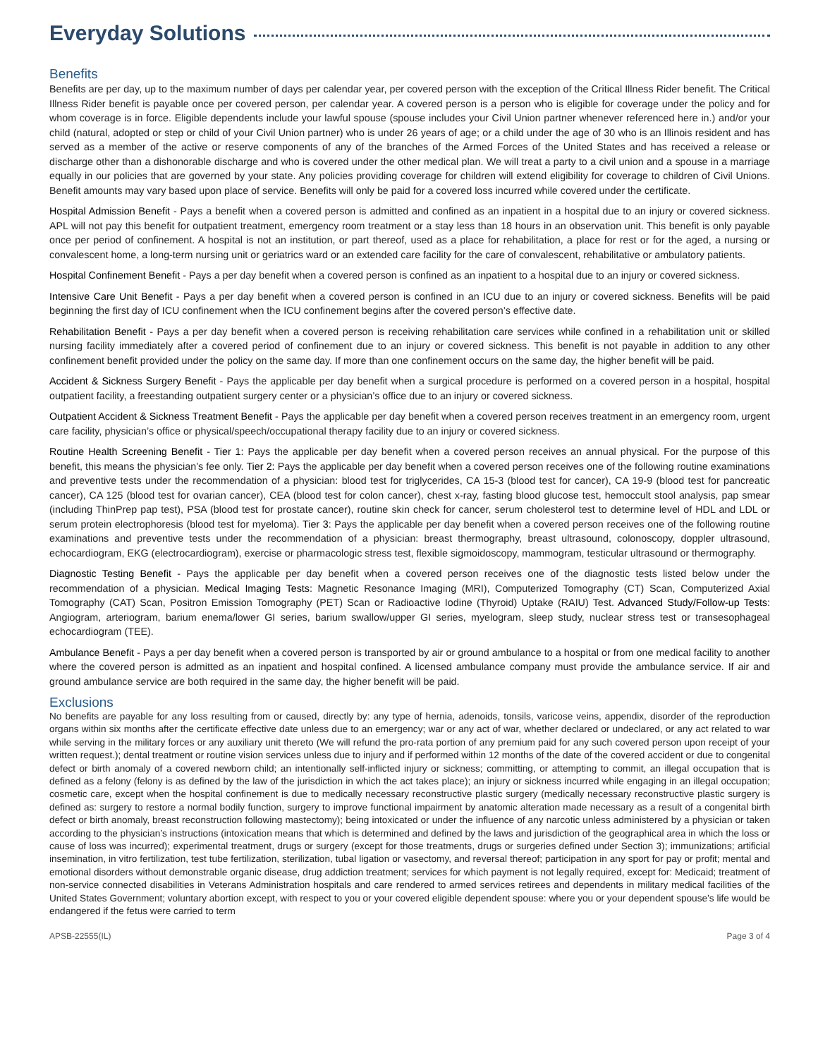Everyday Solutions
Benefits
Benefits are per day, up to the maximum number of days per calendar year, per covered person with the exception of the Critical Illness Rider benefit. The Critical Illness Rider benefit is payable once per covered person, per calendar year. A covered person is a person who is eligible for coverage under the policy and for whom coverage is in force. Eligible dependents include your lawful spouse (spouse includes your Civil Union partner whenever referenced here in.) and/or your child (natural, adopted or step or child of your Civil Union partner) who is under 26 years of age; or a child under the age of 30 who is an Illinois resident and has served as a member of the active or reserve components of any of the branches of the Armed Forces of the United States and has received a release or discharge other than a dishonorable discharge and who is covered under the other medical plan. We will treat a party to a civil union and a spouse in a marriage equally in our policies that are governed by your state. Any policies providing coverage for children will extend eligibility for coverage to children of Civil Unions. Benefit amounts may vary based upon place of service. Benefits will only be paid for a covered loss incurred while covered under the certificate.
Hospital Admission Benefit - Pays a benefit when a covered person is admitted and confined as an inpatient in a hospital due to an injury or covered sickness. APL will not pay this benefit for outpatient treatment, emergency room treatment or a stay less than 18 hours in an observation unit. This benefit is only payable once per period of confinement. A hospital is not an institution, or part thereof, used as a place for rehabilitation, a place for rest or for the aged, a nursing or convalescent home, a long-term nursing unit or geriatrics ward or an extended care facility for the care of convalescent, rehabilitative or ambulatory patients.
Hospital Confinement Benefit - Pays a per day benefit when a covered person is confined as an inpatient to a hospital due to an injury or covered sickness.
Intensive Care Unit Benefit - Pays a per day benefit when a covered person is confined in an ICU due to an injury or covered sickness. Benefits will be paid beginning the first day of ICU confinement when the ICU confinement begins after the covered person’s effective date.
Rehabilitation Benefit - Pays a per day benefit when a covered person is receiving rehabilitation care services while confined in a rehabilitation unit or skilled nursing facility immediately after a covered period of confinement due to an injury or covered sickness. This benefit is not payable in addition to any other confinement benefit provided under the policy on the same day. If more than one confinement occurs on the same day, the higher benefit will be paid.
Accident & Sickness Surgery Benefit - Pays the applicable per day benefit when a surgical procedure is performed on a covered person in a hospital, hospital outpatient facility, a freestanding outpatient surgery center or a physician’s office due to an injury or covered sickness.
Outpatient Accident & Sickness Treatment Benefit - Pays the applicable per day benefit when a covered person receives treatment in an emergency room, urgent care facility, physician’s office or physical/speech/occupational therapy facility due to an injury or covered sickness.
Routine Health Screening Benefit - Tier 1: Pays the applicable per day benefit when a covered person receives an annual physical. For the purpose of this benefit, this means the physician’s fee only. Tier 2: Pays the applicable per day benefit when a covered person receives one of the following routine examinations and preventive tests under the recommendation of a physician: blood test for triglycerides, CA 15-3 (blood test for cancer), CA 19-9 (blood test for pancreatic cancer), CA 125 (blood test for ovarian cancer), CEA (blood test for colon cancer), chest x-ray, fasting blood glucose test, hemoccult stool analysis, pap smear (including ThinPrep pap test), PSA (blood test for prostate cancer), routine skin check for cancer, serum cholesterol test to determine level of HDL and LDL or serum protein electrophoresis (blood test for myeloma). Tier 3: Pays the applicable per day benefit when a covered person receives one of the following routine examinations and preventive tests under the recommendation of a physician: breast thermography, breast ultrasound, colonoscopy, doppler ultrasound, echocardiogram, EKG (electrocardiogram), exercise or pharmacologic stress test, flexible sigmoidoscopy, mammogram, testicular ultrasound or thermography.
Diagnostic Testing Benefit - Pays the applicable per day benefit when a covered person receives one of the diagnostic tests listed below under the recommendation of a physician. Medical Imaging Tests: Magnetic Resonance Imaging (MRI), Computerized Tomography (CT) Scan, Computerized Axial Tomography (CAT) Scan, Positron Emission Tomography (PET) Scan or Radioactive Iodine (Thyroid) Uptake (RAIU) Test. Advanced Study/Follow-up Tests: Angiogram, arteriogram, barium enema/lower GI series, barium swallow/upper GI series, myelogram, sleep study, nuclear stress test or transesophageal echocardiogram (TEE).
Ambulance Benefit - Pays a per day benefit when a covered person is transported by air or ground ambulance to a hospital or from one medical facility to another where the covered person is admitted as an inpatient and hospital confined. A licensed ambulance company must provide the ambulance service. If air and ground ambulance service are both required in the same day, the higher benefit will be paid.
Exclusions
No benefits are payable for any loss resulting from or caused, directly by: any type of hernia, adenoids, tonsils, varicose veins, appendix, disorder of the reproduction organs within six months after the certificate effective date unless due to an emergency; war or any act of war, whether declared or undeclared, or any act related to war while serving in the military forces or any auxiliary unit thereto (We will refund the pro-rata portion of any premium paid for any such covered person upon receipt of your written request.); dental treatment or routine vision services unless due to injury and if performed within 12 months of the date of the covered accident or due to congenital defect or birth anomaly of a covered newborn child; an intentionally self-inflicted injury or sickness; committing, or attempting to commit, an illegal occupation that is defined as a felony (felony is as defined by the law of the jurisdiction in which the act takes place); an injury or sickness incurred while engaging in an illegal occupation; cosmetic care, except when the hospital confinement is due to medically necessary reconstructive plastic surgery (medically necessary reconstructive plastic surgery is defined as: surgery to restore a normal bodily function, surgery to improve functional impairment by anatomic alteration made necessary as a result of a congenital birth defect or birth anomaly, breast reconstruction following mastectomy); being intoxicated or under the influence of any narcotic unless administered by a physician or taken according to the physician’s instructions (intoxication means that which is determined and defined by the laws and jurisdiction of the geographical area in which the loss or cause of loss was incurred); experimental treatment, drugs or surgery (except for those treatments, drugs or surgeries defined under Section 3); immunizations; artificial insemination, in vitro fertilization, test tube fertilization, sterilization, tubal ligation or vasectomy, and reversal thereof; participation in any sport for pay or profit; mental and emotional disorders without demonstrable organic disease, drug addiction treatment; services for which payment is not legally required, except for: Medicaid; treatment of non-service connected disabilities in Veterans Administration hospitals and care rendered to armed services retirees and dependents in military medical facilities of the United States Government; voluntary abortion except, with respect to you or your covered eligible dependent spouse: where you or your dependent spouse’s life would be endangered if the fetus were carried to term
APSB-22555(IL) Page 3 of 4